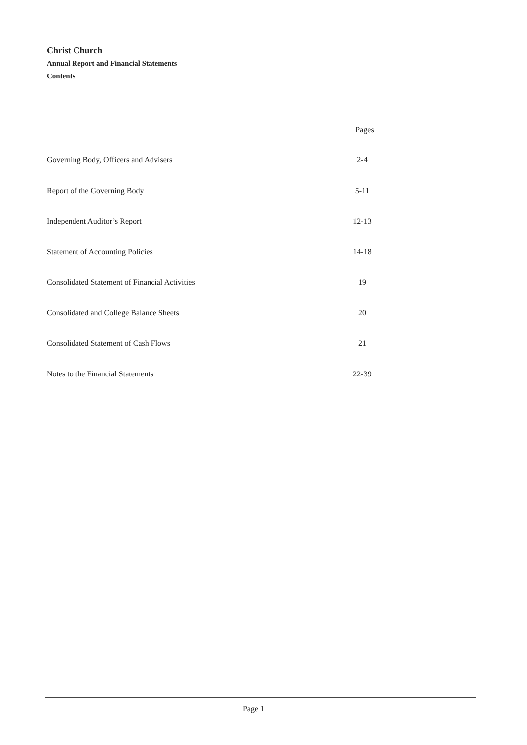Christ Church
Annual Report and Financial Statements
Contents
| | Pages |
| --- | --- |
| Governing Body, Officers and Advisers | 2-4 |
| Report of the Governing Body | 5-11 |
| Independent Auditor’s Report | 12-13 |
| Statement of Accounting Policies | 14-18 |
| Consolidated Statement of Financial Activities | 19 |
| Consolidated and College Balance Sheets | 20 |
| Consolidated Statement of Cash Flows | 21 |
| Notes to the Financial Statements | 22-39 |
Page 1